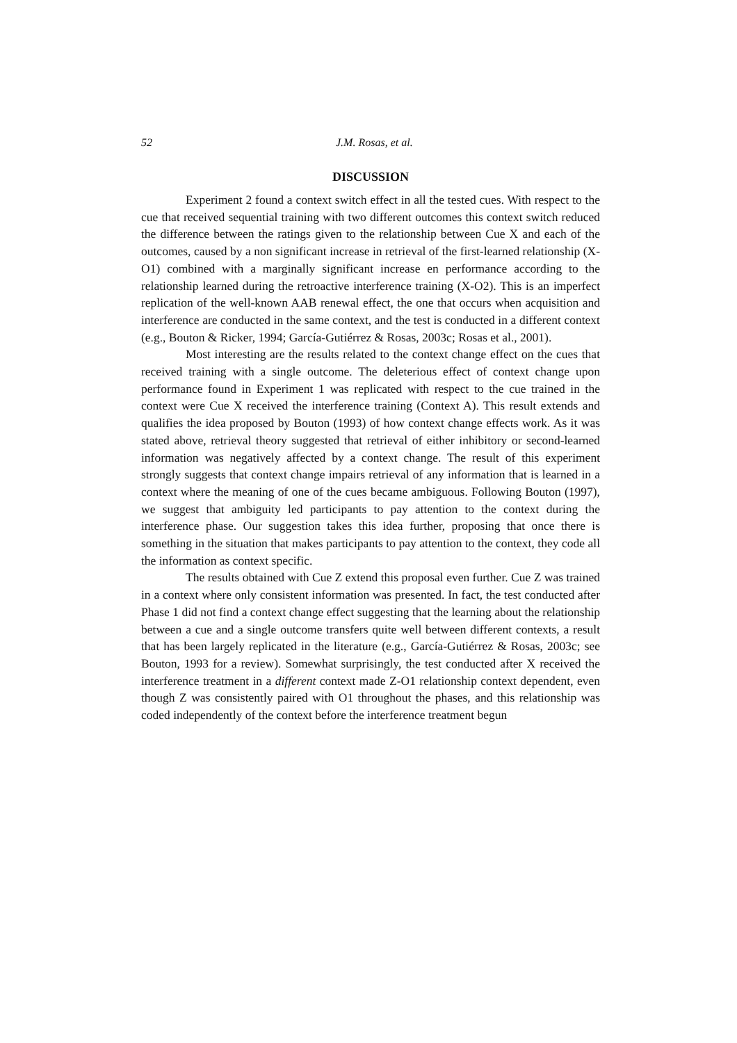52 J.M. Rosas, et al.
DISCUSSION
Experiment 2 found a context switch effect in all the tested cues. With respect to the cue that received sequential training with two different outcomes this context switch reduced the difference between the ratings given to the relationship between Cue X and each of the outcomes, caused by a non significant increase in retrieval of the first-learned relationship (X-O1) combined with a marginally significant increase en performance according to the relationship learned during the retroactive interference training (X-O2). This is an imperfect replication of the well-known AAB renewal effect, the one that occurs when acquisition and interference are conducted in the same context, and the test is conducted in a different context (e.g., Bouton & Ricker, 1994; García-Gutiérrez & Rosas, 2003c; Rosas et al., 2001).
Most interesting are the results related to the context change effect on the cues that received training with a single outcome. The deleterious effect of context change upon performance found in Experiment 1 was replicated with respect to the cue trained in the context were Cue X received the interference training (Context A). This result extends and qualifies the idea proposed by Bouton (1993) of how context change effects work. As it was stated above, retrieval theory suggested that retrieval of either inhibitory or second-learned information was negatively affected by a context change. The result of this experiment strongly suggests that context change impairs retrieval of any information that is learned in a context where the meaning of one of the cues became ambiguous. Following Bouton (1997), we suggest that ambiguity led participants to pay attention to the context during the interference phase. Our suggestion takes this idea further, proposing that once there is something in the situation that makes participants to pay attention to the context, they code all the information as context specific.
The results obtained with Cue Z extend this proposal even further. Cue Z was trained in a context where only consistent information was presented. In fact, the test conducted after Phase 1 did not find a context change effect suggesting that the learning about the relationship between a cue and a single outcome transfers quite well between different contexts, a result that has been largely replicated in the literature (e.g., García-Gutiérrez & Rosas, 2003c; see Bouton, 1993 for a review). Somewhat surprisingly, the test conducted after X received the interference treatment in a different context made Z-O1 relationship context dependent, even though Z was consistently paired with O1 throughout the phases, and this relationship was coded independently of the context before the interference treatment begun